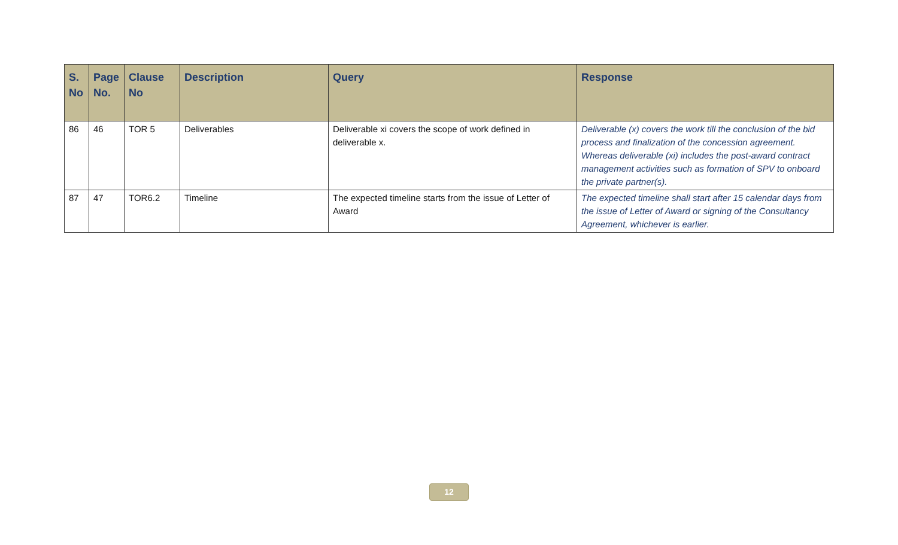| S. No | Page No. | Clause No | Description | Query | Response |
| --- | --- | --- | --- | --- | --- |
| 86 | 46 | TOR 5 | Deliverables | Deliverable xi covers the scope of work defined in deliverable x. | Deliverable (x) covers the work till the conclusion of the bid process and finalization of the concession agreement. Whereas deliverable (xi) includes the post-award contract management activities such as formation of SPV to onboard the private partner(s). |
| 87 | 47 | TOR6.2 | Timeline | The expected timeline starts from the issue of Letter of Award | The expected timeline shall start after 15 calendar days from the issue of Letter of Award or signing of the Consultancy Agreement, whichever is earlier. |
12